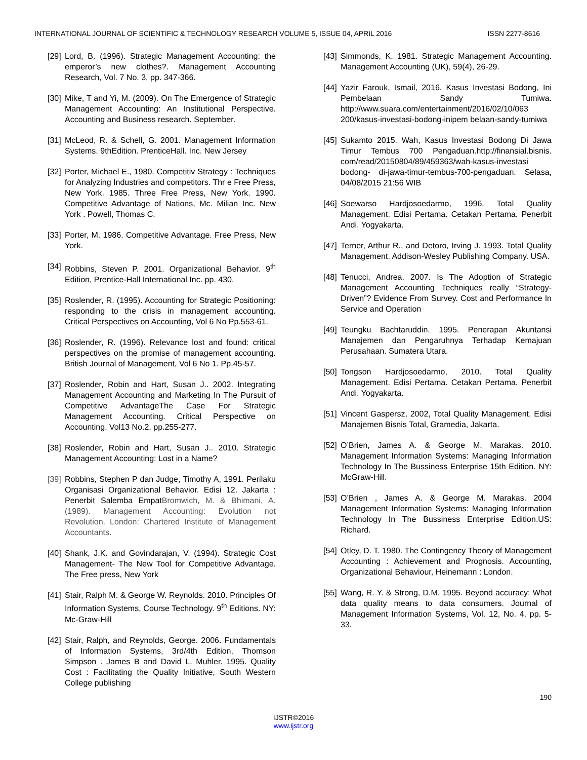INTERNATIONAL JOURNAL OF SCIENTIFIC & TECHNOLOGY RESEARCH VOLUME 5, ISSUE 04, APRIL 2016 ISSN 2277-8616
[29] Lord, B. (1996). Strategic Management Accounting: the emperor’s new clothes?. Management Accounting Research, Vol. 7 No. 3, pp. 347-366.
[30] Mike, T and Yi, M. (2009). On The Emergence of Strategic Management Accounting: An Institutional Perspective. Accounting and Business research. September.
[31] McLeod, R. & Schell, G. 2001. Management Information Systems. 9thEdition. PrenticeHall. Inc. New Jersey
[32] Porter, Michael E., 1980. Competitiv Strategy : Techniques for Analyzing Industries and competitors. Thr e Free Press, New York. 1985. Three Free Press, New York. 1990. Competitive Advantage of Nations, Mc. Milian Inc. New York . Powell, Thomas C.
[33] Porter, M. 1986. Competitive Advantage. Free Press, New York.
[34] Robbins, Steven P. 2001. Organizational Behavior. 9<sup>th</sup> Edition, Prentice-Hall International Inc. pp. 430.
[35] Roslender, R. (1995). Accounting for Strategic Positioning: responding to the crisis in management accounting. Critical Perspectives on Accounting, Vol 6 No Pp.553-61.
[36] Roslender, R. (1996). Relevance lost and found: critical perspectives on the promise of management accounting. British Journal of Management, Vol 6 No 1. Pp.45-57.
[37] Roslender, Robin and Hart, Susan J.. 2002. Integrating Management Accounting and Marketing In The Pursuit of Competitive AdvantageThe Case For Strategic Management Accounting. Critical Perspective on Accounting. Vol13 No.2, pp.255-277.
[38] Roslender, Robin and Hart, Susan J.. 2010. Strategic Management Accounting: Lost in a Name?
[39] Robbins, Stephen P dan Judge, Timothy A, 1991. Perilaku Organisasi Organizational Behavior. Edisi 12. Jakarta : Penerbit Salemba EmpatBromwich, M. & Bhimani, A. (1989). Management Accounting: Evolution not Revolution. London: Chartered Institute of Management Accountants.
[40] Shank, J.K. and Govindarajan, V. (1994). Strategic Cost Management- The New Tool for Competitive Advantage. The Free press, New York
[41] Stair, Ralph M. & George W. Reynolds. 2010. Principles Of Information Systems, Course Technology. 9<sup>th</sup> Editions. NY: Mc-Graw-Hill
[42] Stair, Ralph, and Reynolds, George. 2006. Fundamentals of Information Systems, 3rd/4th Edition, Thomson Simpson . James B and David L. Muhler. 1995. Quality Cost : Facilitating the Quality Initiative, South Western College publishing
[43] Simmonds, K. 1981. Strategic Management Accounting. Management Accounting (UK), 59(4), 26-29.
[44] Yazir Farouk, Ismail, 2016. Kasus Investasi Bodong, Ini Pembelaan Sandy Tumiwa. http://www.suara.com/entertainment/2016/02/10/063 200/kasus-investasi-bodong-inipem belaan-sandy-tumiwa
[45] Sukamto 2015. Wah, Kasus Investasi Bodong Di Jawa Timur Tembus 700 Pengaduan.http://finansial.bisnis. com/read/20150804/89/459363/wah-kasus-investasi bodong- di-jawa-timur-tembus-700-pengaduan. Selasa, 04/08/2015 21:56 WIB
[46] Soewarso Hardjosoedarmo, 1996. Total Quality Management. Edisi Pertama. Cetakan Pertama. Penerbit Andi. Yogyakarta.
[47] Terner, Arthur R., and Detoro, Irving J. 1993. Total Quality Management. Addison-Wesley Publishing Company. USA.
[48] Tenucci, Andrea. 2007. Is The Adoption of Strategic Management Accounting Techniques really “Strategy-Driven”? Evidence From Survey. Cost and Performance In Service and Operation
[49] Teungku Bachtaruddin. 1995. Penerapan Akuntansi Manajemen dan Pengaruhnya Terhadap Kemajuan Perusahaan. Sumatera Utara.
[50] Tongson Hardjosoedarmo, 2010. Total Quality Management. Edisi Pertama. Cetakan Pertama. Penerbit Andi. Yogyakarta.
[51] Vincent Gaspersz, 2002, Total Quality Management, Edisi Manajemen Bisnis Total, Gramedia, Jakarta.
[52] O’Brien, James A. & George M. Marakas. 2010. Management Information Systems: Managing Information Technology In The Bussiness Enterprise 15th Edition. NY: McGraw-Hill.
[53] O’Brien , James A. & George M. Marakas. 2004 Management Information Systems: Managing Information Technology In The Bussiness Enterprise Edition.US: Richard.
[54] Otley, D. T. 1980. The Contingency Theory of Management Accounting : Achievement and Prognosis. Accounting, Organizational Behaviour, Heinemann : London.
[55] Wang, R. Y. & Strong, D.M. 1995. Beyond accuracy: What data quality means to data consumers. Journal of Management Information Systems, Vol. 12, No. 4, pp. 5-33.
190
IJSTR©2016
www.ijstr.org